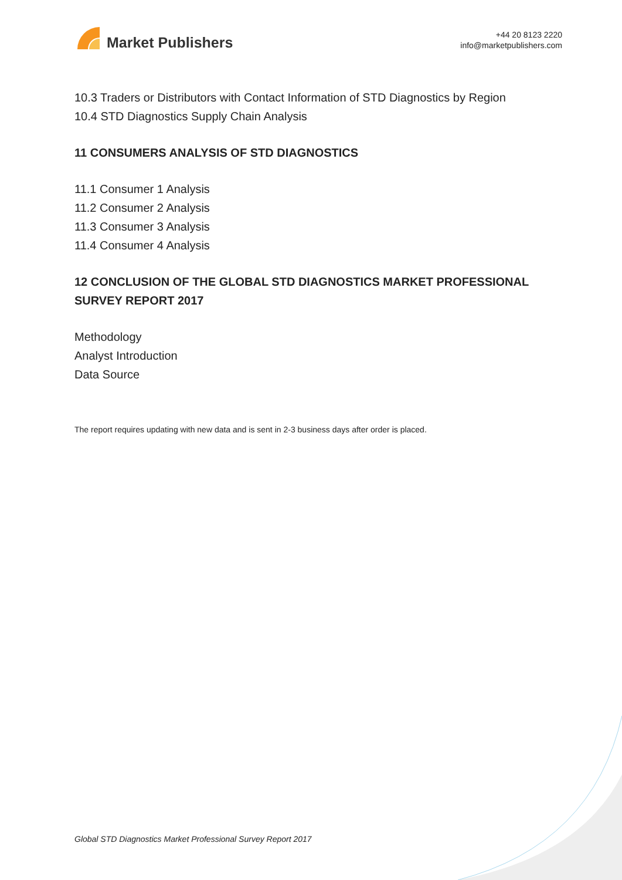Market Publishers
+44 20 8123 2220
info@marketpublishers.com
10.3 Traders or Distributors with Contact Information of STD Diagnostics by Region
10.4 STD Diagnostics Supply Chain Analysis
11 CONSUMERS ANALYSIS OF STD DIAGNOSTICS
11.1 Consumer 1 Analysis
11.2 Consumer 2 Analysis
11.3 Consumer 3 Analysis
11.4 Consumer 4 Analysis
12 CONCLUSION OF THE GLOBAL STD DIAGNOSTICS MARKET PROFESSIONAL SURVEY REPORT 2017
Methodology
Analyst Introduction
Data Source
The report requires updating with new data and is sent in 2-3 business days after order is placed.
Global STD Diagnostics Market Professional Survey Report 2017